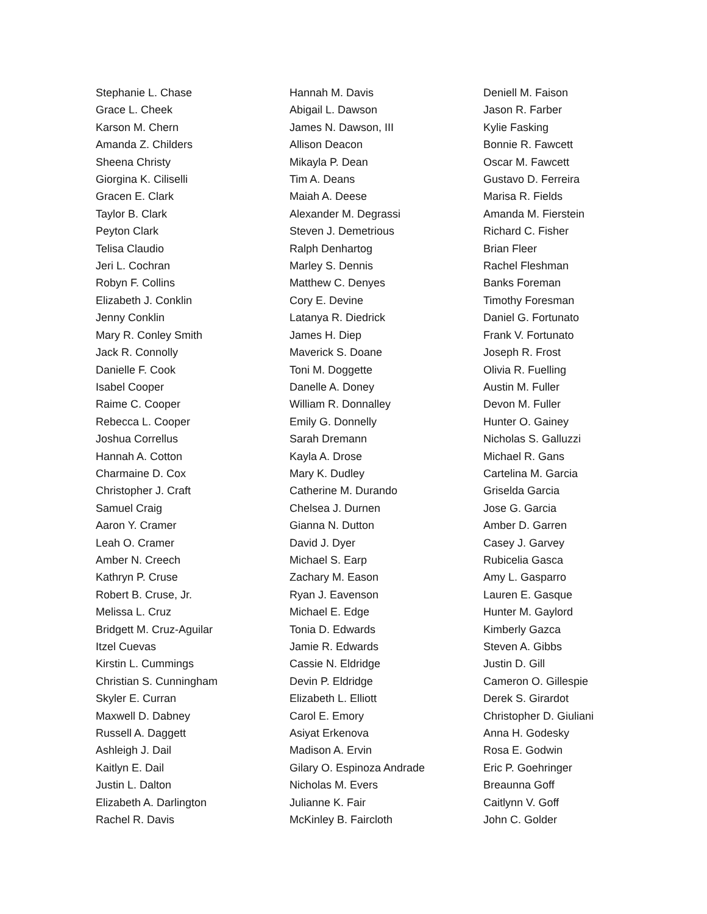Stephanie L. Chase
Grace L. Cheek
Karson M. Chern
Amanda Z. Childers
Sheena Christy
Giorgina K. Ciliselli
Gracen E. Clark
Taylor B. Clark
Peyton Clark
Telisa Claudio
Jeri L. Cochran
Robyn F. Collins
Elizabeth J. Conklin
Jenny Conklin
Mary R. Conley Smith
Jack R. Connolly
Danielle F. Cook
Isabel Cooper
Raime C. Cooper
Rebecca L. Cooper
Joshua Correllus
Hannah A. Cotton
Charmaine D. Cox
Christopher J. Craft
Samuel Craig
Aaron Y. Cramer
Leah O. Cramer
Amber N. Creech
Kathryn P. Cruse
Robert B. Cruse, Jr.
Melissa L. Cruz
Bridgett M. Cruz-Aguilar
Itzel Cuevas
Kirstin L. Cummings
Christian S. Cunningham
Skyler E. Curran
Maxwell D. Dabney
Russell A. Daggett
Ashleigh J. Dail
Kaitlyn E. Dail
Justin L. Dalton
Elizabeth A. Darlington
Rachel R. Davis
Hannah M. Davis
Abigail L. Dawson
James N. Dawson, III
Allison Deacon
Mikayla P. Dean
Tim A. Deans
Maiah A. Deese
Alexander M. Degrassi
Steven J. Demetrious
Ralph Denhartog
Marley S. Dennis
Matthew C. Denyes
Cory E. Devine
Latanya R. Diedrick
James H. Diep
Maverick S. Doane
Toni M. Doggette
Danelle A. Doney
William R. Donnalley
Emily G. Donnelly
Sarah Dremann
Kayla A. Drose
Mary K. Dudley
Catherine M. Durando
Chelsea J. Durnen
Gianna N. Dutton
David J. Dyer
Michael S. Earp
Zachary M. Eason
Ryan J. Eavenson
Michael E. Edge
Tonia D. Edwards
Jamie R. Edwards
Cassie N. Eldridge
Devin P. Eldridge
Elizabeth L. Elliott
Carol E. Emory
Asiyat Erkenova
Madison A. Ervin
Gilary O. Espinoza Andrade
Nicholas M. Evers
Julianne K. Fair
McKinley B. Faircloth
Deniell M. Faison
Jason R. Farber
Kylie Fasking
Bonnie R. Fawcett
Oscar M. Fawcett
Gustavo D. Ferreira
Marisa R. Fields
Amanda M. Fierstein
Richard C. Fisher
Brian Fleer
Rachel Fleshman
Banks Foreman
Timothy Foresman
Daniel G. Fortunato
Frank V. Fortunato
Joseph R. Frost
Olivia R. Fuelling
Austin M. Fuller
Devon M. Fuller
Hunter O. Gainey
Nicholas S. Galluzzi
Michael R. Gans
Cartelina M. Garcia
Griselda Garcia
Jose G. Garcia
Amber D. Garren
Casey J. Garvey
Rubicelia Gasca
Amy L. Gasparro
Lauren E. Gasque
Hunter M. Gaylord
Kimberly Gazca
Steven A. Gibbs
Justin D. Gill
Cameron O. Gillespie
Derek S. Girardot
Christopher D. Giuliani
Anna H. Godesky
Rosa E. Godwin
Eric P. Goehringer
Breaunna Goff
Caitlynn V. Goff
John C. Golder